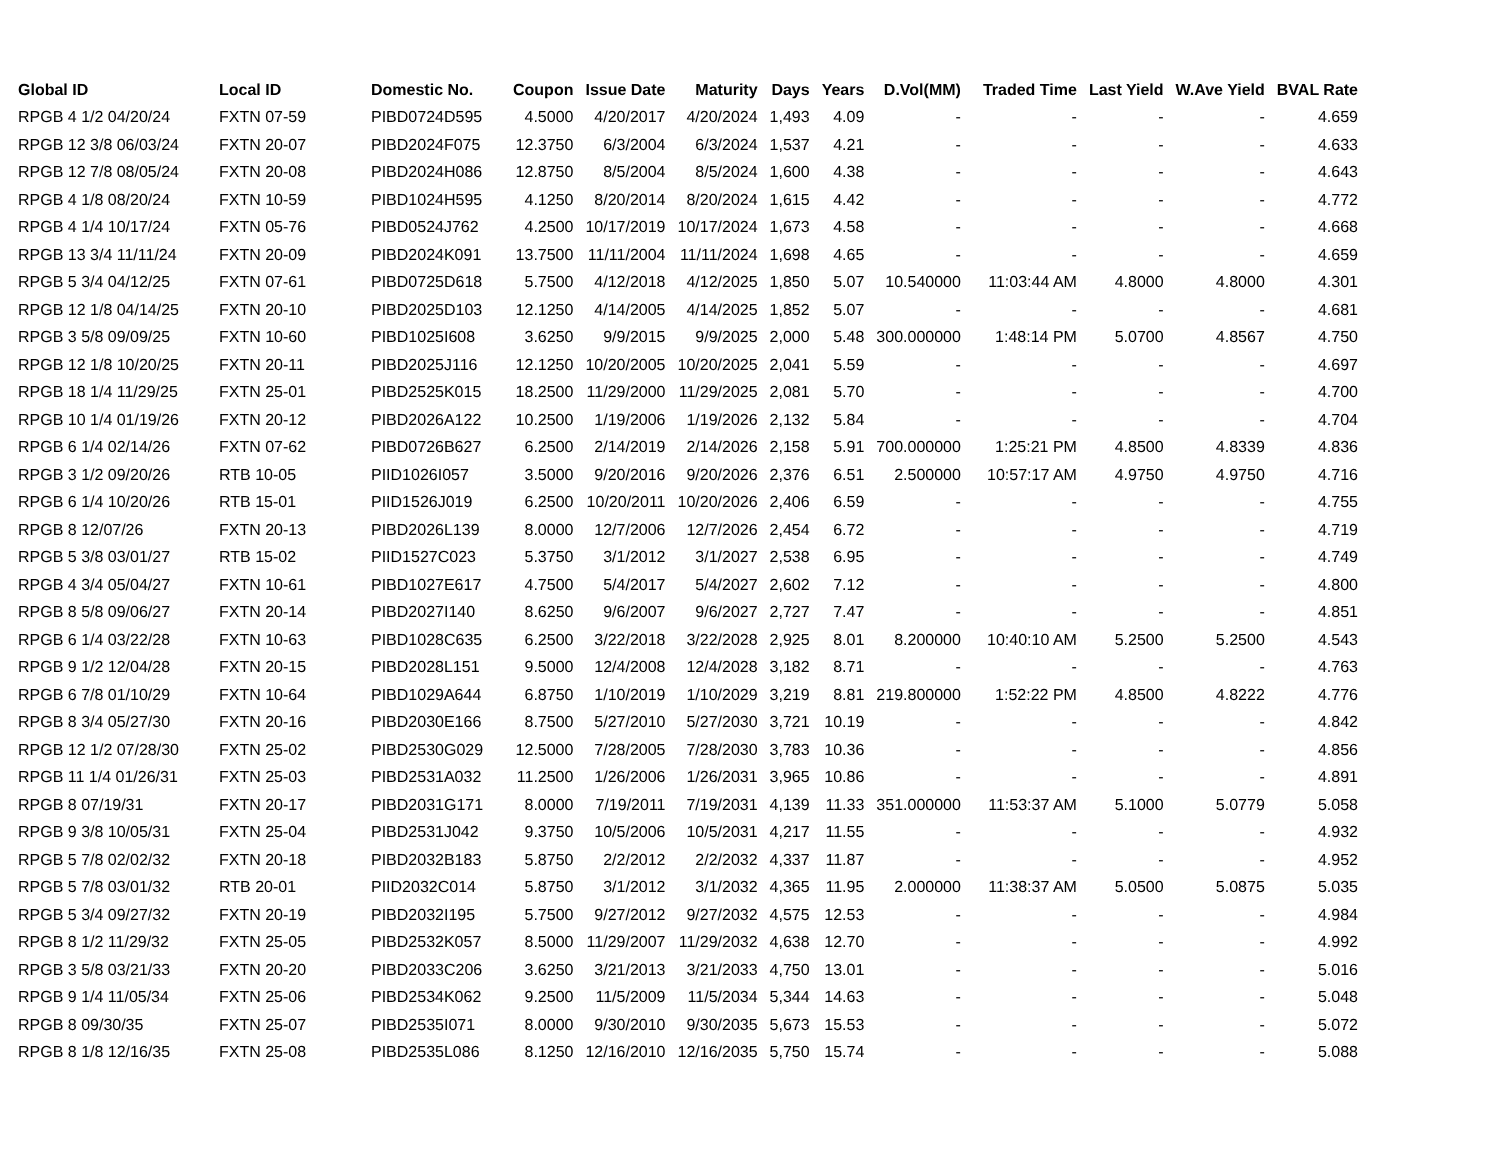| Global ID | Local ID | Domestic No. | Coupon | Issue Date | Maturity | Days | Years | D.Vol(MM) | Traded Time | Last Yield | W.Ave Yield | BVAL Rate |
| --- | --- | --- | --- | --- | --- | --- | --- | --- | --- | --- | --- | --- |
| RPGB 4 1/2 04/20/24 | FXTN 07-59 | PIBD0724D595 | 4.5000 | 4/20/2017 | 4/20/2024 | 1,493 | 4.09 | - | - | - | - | 4.659 |
| RPGB 12 3/8 06/03/24 | FXTN 20-07 | PIBD2024F075 | 12.3750 | 6/3/2004 | 6/3/2024 | 1,537 | 4.21 | - | - | - | - | 4.633 |
| RPGB 12 7/8 08/05/24 | FXTN 20-08 | PIBD2024H086 | 12.8750 | 8/5/2004 | 8/5/2024 | 1,600 | 4.38 | - | - | - | - | 4.643 |
| RPGB 4 1/8 08/20/24 | FXTN 10-59 | PIBD1024H595 | 4.1250 | 8/20/2014 | 8/20/2024 | 1,615 | 4.42 | - | - | - | - | 4.772 |
| RPGB 4 1/4 10/17/24 | FXTN 05-76 | PIBD0524J762 | 4.2500 | 10/17/2019 | 10/17/2024 | 1,673 | 4.58 | - | - | - | - | 4.668 |
| RPGB 13 3/4 11/11/24 | FXTN 20-09 | PIBD2024K091 | 13.7500 | 11/11/2004 | 11/11/2024 | 1,698 | 4.65 | - | - | - | - | 4.659 |
| RPGB 5 3/4 04/12/25 | FXTN 07-61 | PIBD0725D618 | 5.7500 | 4/12/2018 | 4/12/2025 | 1,850 | 5.07 | 10.540000 | 11:03:44 AM | 4.8000 | 4.8000 | 4.301 |
| RPGB 12 1/8 04/14/25 | FXTN 20-10 | PIBD2025D103 | 12.1250 | 4/14/2005 | 4/14/2025 | 1,852 | 5.07 | - | - | - | - | 4.681 |
| RPGB 3 5/8 09/09/25 | FXTN 10-60 | PIBD1025I608 | 3.6250 | 9/9/2015 | 9/9/2025 | 2,000 | 5.48 | 300.000000 | 1:48:14 PM | 5.0700 | 4.8567 | 4.750 |
| RPGB 12 1/8 10/20/25 | FXTN 20-11 | PIBD2025J116 | 12.1250 | 10/20/2005 | 10/20/2025 | 2,041 | 5.59 | - | - | - | - | 4.697 |
| RPGB 18 1/4 11/29/25 | FXTN 25-01 | PIBD2525K015 | 18.2500 | 11/29/2000 | 11/29/2025 | 2,081 | 5.70 | - | - | - | - | 4.700 |
| RPGB 10 1/4 01/19/26 | FXTN 20-12 | PIBD2026A122 | 10.2500 | 1/19/2006 | 1/19/2026 | 2,132 | 5.84 | - | - | - | - | 4.704 |
| RPGB 6 1/4 02/14/26 | FXTN 07-62 | PIBD0726B627 | 6.2500 | 2/14/2019 | 2/14/2026 | 2,158 | 5.91 | 700.000000 | 1:25:21 PM | 4.8500 | 4.8339 | 4.836 |
| RPGB 3 1/2 09/20/26 | RTB 10-05 | PIID1026I057 | 3.5000 | 9/20/2016 | 9/20/2026 | 2,376 | 6.51 | 2.500000 | 10:57:17 AM | 4.9750 | 4.9750 | 4.716 |
| RPGB 6 1/4 10/20/26 | RTB 15-01 | PIID1526J019 | 6.2500 | 10/20/2011 | 10/20/2026 | 2,406 | 6.59 | - | - | - | - | 4.755 |
| RPGB 8 12/07/26 | FXTN 20-13 | PIBD2026L139 | 8.0000 | 12/7/2006 | 12/7/2026 | 2,454 | 6.72 | - | - | - | - | 4.719 |
| RPGB 5 3/8 03/01/27 | RTB 15-02 | PIID1527C023 | 5.3750 | 3/1/2012 | 3/1/2027 | 2,538 | 6.95 | - | - | - | - | 4.749 |
| RPGB 4 3/4 05/04/27 | FXTN 10-61 | PIBD1027E617 | 4.7500 | 5/4/2017 | 5/4/2027 | 2,602 | 7.12 | - | - | - | - | 4.800 |
| RPGB 8 5/8 09/06/27 | FXTN 20-14 | PIBD2027I140 | 8.6250 | 9/6/2007 | 9/6/2027 | 2,727 | 7.47 | - | - | - | - | 4.851 |
| RPGB 6 1/4 03/22/28 | FXTN 10-63 | PIBD1028C635 | 6.2500 | 3/22/2018 | 3/22/2028 | 2,925 | 8.01 | 8.200000 | 10:40:10 AM | 5.2500 | 5.2500 | 4.543 |
| RPGB 9 1/2 12/04/28 | FXTN 20-15 | PIBD2028L151 | 9.5000 | 12/4/2008 | 12/4/2028 | 3,182 | 8.71 | - | - | - | - | 4.763 |
| RPGB 6 7/8 01/10/29 | FXTN 10-64 | PIBD1029A644 | 6.8750 | 1/10/2019 | 1/10/2029 | 3,219 | 8.81 | 219.800000 | 1:52:22 PM | 4.8500 | 4.8222 | 4.776 |
| RPGB 8 3/4 05/27/30 | FXTN 20-16 | PIBD2030E166 | 8.7500 | 5/27/2010 | 5/27/2030 | 3,721 | 10.19 | - | - | - | - | 4.842 |
| RPGB 12 1/2 07/28/30 | FXTN 25-02 | PIBD2530G029 | 12.5000 | 7/28/2005 | 7/28/2030 | 3,783 | 10.36 | - | - | - | - | 4.856 |
| RPGB 11 1/4 01/26/31 | FXTN 25-03 | PIBD2531A032 | 11.2500 | 1/26/2006 | 1/26/2031 | 3,965 | 10.86 | - | - | - | - | 4.891 |
| RPGB 8 07/19/31 | FXTN 20-17 | PIBD2031G171 | 8.0000 | 7/19/2011 | 7/19/2031 | 4,139 | 11.33 | 351.000000 | 11:53:37 AM | 5.1000 | 5.0779 | 5.058 |
| RPGB 9 3/8 10/05/31 | FXTN 25-04 | PIBD2531J042 | 9.3750 | 10/5/2006 | 10/5/2031 | 4,217 | 11.55 | - | - | - | - | 4.932 |
| RPGB 5 7/8 02/02/32 | FXTN 20-18 | PIBD2032B183 | 5.8750 | 2/2/2012 | 2/2/2032 | 4,337 | 11.87 | - | - | - | - | 4.952 |
| RPGB 5 7/8 03/01/32 | RTB 20-01 | PIID2032C014 | 5.8750 | 3/1/2012 | 3/1/2032 | 4,365 | 11.95 | 2.000000 | 11:38:37 AM | 5.0500 | 5.0875 | 5.035 |
| RPGB 5 3/4 09/27/32 | FXTN 20-19 | PIBD2032I195 | 5.7500 | 9/27/2012 | 9/27/2032 | 4,575 | 12.53 | - | - | - | - | 4.984 |
| RPGB 8 1/2 11/29/32 | FXTN 25-05 | PIBD2532K057 | 8.5000 | 11/29/2007 | 11/29/2032 | 4,638 | 12.70 | - | - | - | - | 4.992 |
| RPGB 3 5/8 03/21/33 | FXTN 20-20 | PIBD2033C206 | 3.6250 | 3/21/2013 | 3/21/2033 | 4,750 | 13.01 | - | - | - | - | 5.016 |
| RPGB 9 1/4 11/05/34 | FXTN 25-06 | PIBD2534K062 | 9.2500 | 11/5/2009 | 11/5/2034 | 5,344 | 14.63 | - | - | - | - | 5.048 |
| RPGB 8 09/30/35 | FXTN 25-07 | PIBD2535I071 | 8.0000 | 9/30/2010 | 9/30/2035 | 5,673 | 15.53 | - | - | - | - | 5.072 |
| RPGB 8 1/8 12/16/35 | FXTN 25-08 | PIBD2535L086 | 8.1250 | 12/16/2010 | 12/16/2035 | 5,750 | 15.74 | - | - | - | - | 5.088 |